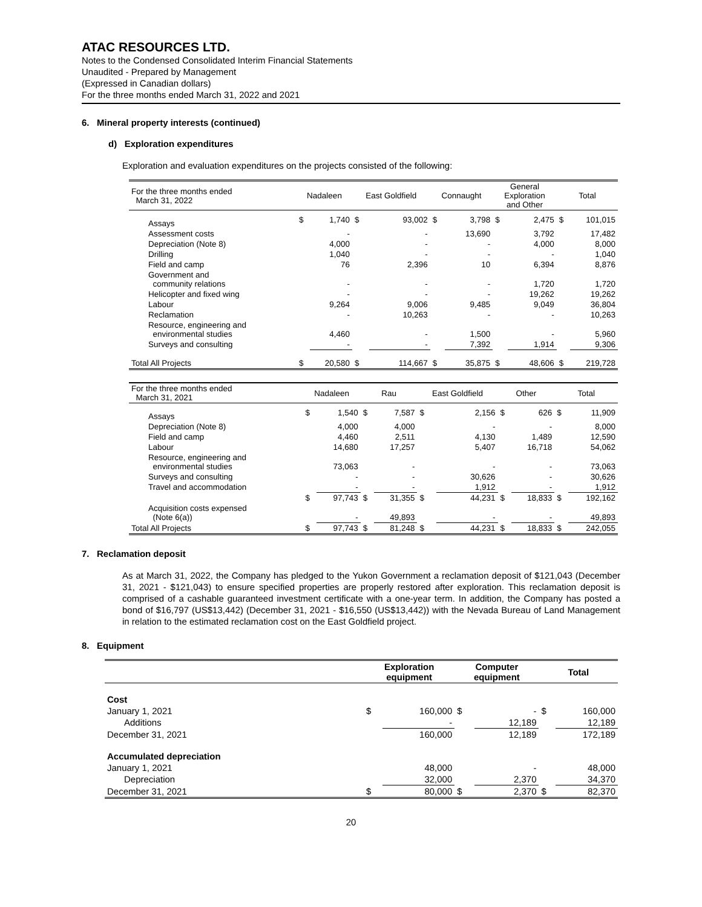ATAC RESOURCES LTD.
Notes to the Condensed Consolidated Interim Financial Statements
Unaudited - Prepared by Management
(Expressed in Canadian dollars)
For the three months ended March 31, 2022 and 2021
6. Mineral property interests (continued)
d) Exploration expenditures
Exploration and evaluation expenditures on the projects consisted of the following:
| For the three months ended March 31, 2022 | Nadaleen | | East Goldfield | | Connaught | | General Exploration and Other | | Total | |
| --- | --- | --- | --- | --- | --- | --- | --- | --- | --- | --- |
| Assays | $ | 1,740 | $ | 93,002 | $ | 3,798 | $ | 2,475 | $ | 101,015 |
| Assessment costs | | - | | - | | 13,690 | | 3,792 | | 17,482 |
| Depreciation (Note 8) | | 4,000 | | - | | - | | 4,000 | | 8,000 |
| Drilling | | 1,040 | | - | | - | | - | | 1,040 |
| Field and camp | | 76 | | 2,396 | | 10 | | 6,394 | | 8,876 |
| Government and community relations | | - | | - | | - | | 1,720 | | 1,720 |
| Helicopter and fixed wing | | - | | - | | - | | 19,262 | | 19,262 |
| Labour | | 9,264 | | 9,006 | | 9,485 | | 9,049 | | 36,804 |
| Reclamation | | - | | 10,263 | | - | | - | | 10,263 |
| Resource, engineering and environmental studies | | 4,460 | | - | | 1,500 | | - | | 5,960 |
| Surveys and consulting | | - | | - | | 7,392 | | 1,914 | | 9,306 |
| Total All Projects | $ | 20,580 | $ | 114,667 | $ | 35,875 | $ | 48,606 | $ | 219,728 |
| For the three months ended March 31, 2021 | Nadaleen | | Rau | | East Goldfield | | Other | | Total | |
| --- | --- | --- | --- | --- | --- | --- | --- | --- | --- | --- |
| Assays | $ | 1,540 | $ | 7,587 | $ | 2,156 | $ | 626 | $ | 11,909 |
| Depreciation (Note 8) | | 4,000 | | 4,000 | | - | | - | | 8,000 |
| Field and camp | | 4,460 | | 2,511 | | 4,130 | | 1,489 | | 12,590 |
| Labour | | 14,680 | | 17,257 | | 5,407 | | 16,718 | | 54,062 |
| Resource, engineering and environmental studies | | 73,063 | | - | | - | | - | | 73,063 |
| Surveys and consulting | | - | | - | | 30,626 | | - | | 30,626 |
| Travel and accommodation | | - | | - | | 1,912 | | - | | 1,912 |
| | $ | 97,743 | $ | 31,355 | $ | 44,231 | $ | 18,833 | $ | 192,162 |
| Acquisition costs expensed (Note 6(a)) | | - | | 49,893 | | - | | - | | 49,893 |
| Total All Projects | $ | 97,743 | $ | 81,248 | $ | 44,231 | $ | 18,833 | $ | 242,055 |
7. Reclamation deposit
As at March 31, 2022, the Company has pledged to the Yukon Government a reclamation deposit of $121,043 (December 31, 2021 - $121,043) to ensure specified properties are properly restored after exploration. This reclamation deposit is comprised of a cashable guaranteed investment certificate with a one-year term. In addition, the Company has posted a bond of $16,797 (US$13,442) (December 31, 2021 - $16,550 (US$13,442)) with the Nevada Bureau of Land Management in relation to the estimated reclamation cost on the East Goldfield project.
8. Equipment
| | Exploration equipment | | Computer equipment | | Total | |
| --- | --- | --- | --- | --- | --- | --- |
| Cost | | | | | | |
| January 1, 2021 | $ | 160,000 | $ | - | $ | 160,000 |
| Additions | | - | | 12,189 | | 12,189 |
| December 31, 2021 | | 160,000 | | 12,189 | | 172,189 |
| Accumulated depreciation | | | | | | |
| January 1, 2021 | | 48,000 | | - | | 48,000 |
| Depreciation | | 32,000 | | 2,370 | | 34,370 |
| December 31, 2021 | $ | 80,000 | $ | 2,370 | $ | 82,370 |
20